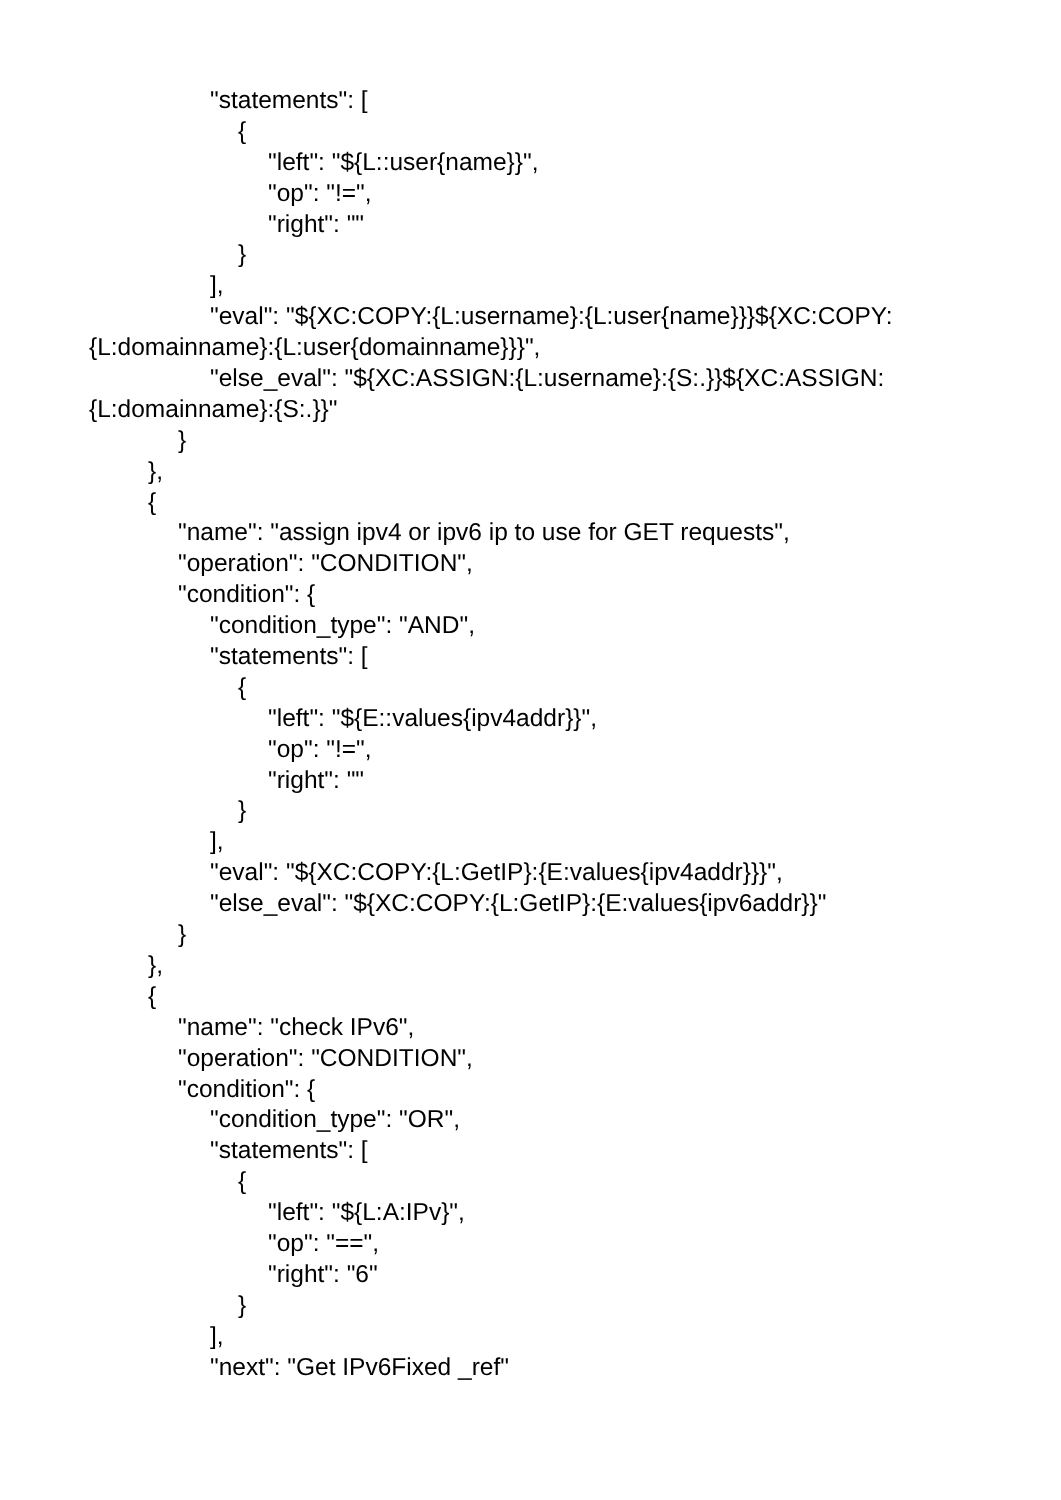"statements": [
{
"left": "${L::user{name}}",
"op": "!=",
"right": ""
}
],
"eval": "${XC:COPY:{L:username}:{L:user{name}}}${XC:COPY:
{L:domainname}:{L:user{domainname}}}",
"else_eval": "${XC:ASSIGN:{L:username}:{S:.}}${XC:ASSIGN:
{L:domainname}:{S:.}}"
}
},
{
"name": "assign ipv4 or ipv6 ip to use for GET requests",
"operation": "CONDITION",
"condition": {
"condition_type": "AND",
"statements": [
{
"left": "${E::values{ipv4addr}}",
"op": "!=",
"right": ""
}
],
"eval": "${XC:COPY:{L:GetIP}:{E:values{ipv4addr}}}",
"else_eval": "${XC:COPY:{L:GetIP}:{E:values{ipv6addr}}"
}
},
{
"name": "check IPv6",
"operation": "CONDITION",
"condition": {
"condition_type": "OR",
"statements": [
{
"left": "${L:A:IPv}",
"op": "==",
"right": "6"
}
],
"next": "Get IPv6Fixed _ref"